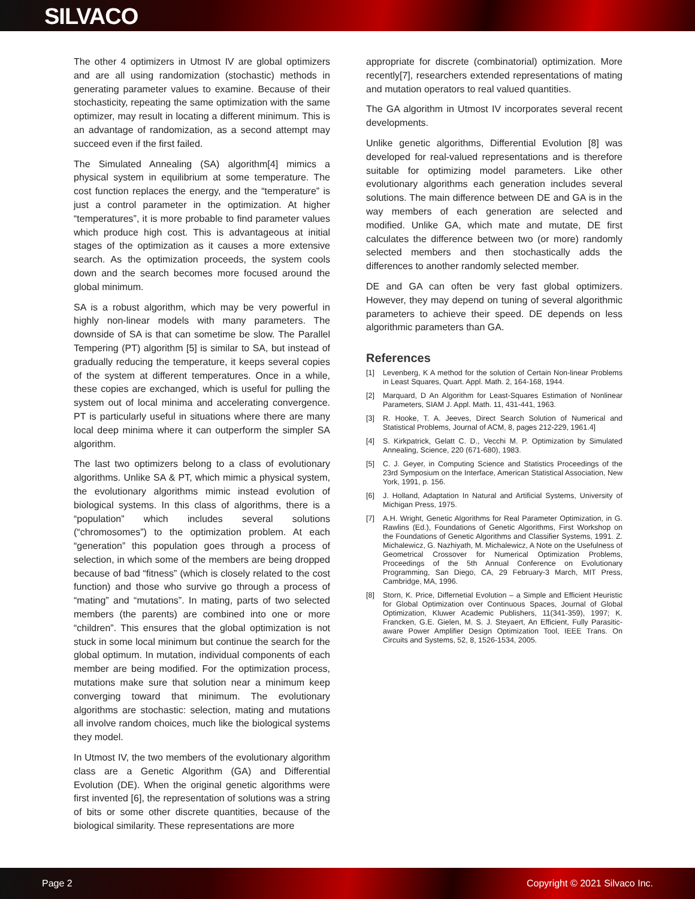SILVACO
The other 4 optimizers in Utmost IV are global optimizers and are all using randomization (stochastic) methods in generating parameter values to examine. Because of their stochasticity, repeating the same optimization with the same optimizer, may result in locating a different minimum. This is an advantage of randomization, as a second attempt may succeed even if the first failed.
The Simulated Annealing (SA) algorithm[4] mimics a physical system in equilibrium at some temperature. The cost function replaces the energy, and the “temperature” is just a control parameter in the optimization. At higher “temperatures”, it is more probable to find parameter values which produce high cost. This is advantageous at initial stages of the optimization as it causes a more extensive search. As the optimization proceeds, the system cools down and the search becomes more focused around the global minimum.
SA is a robust algorithm, which may be very powerful in highly non-linear models with many parameters. The downside of SA is that can sometime be slow. The Parallel Tempering (PT) algorithm [5] is similar to SA, but instead of gradually reducing the temperature, it keeps several copies of the system at different temperatures. Once in a while, these copies are exchanged, which is useful for pulling the system out of local minima and accelerating convergence. PT is particularly useful in situations where there are many local deep minima where it can outperform the simpler SA algorithm.
The last two optimizers belong to a class of evolutionary algorithms. Unlike SA & PT, which mimic a physical system, the evolutionary algorithms mimic instead evolution of biological systems. In this class of algorithms, there is a “population” which includes several solutions (“chromosomes”) to the optimization problem. At each “generation” this population goes through a process of selection, in which some of the members are being dropped because of bad “fitness” (which is closely related to the cost function) and those who survive go through a process of “mating” and “mutations”. In mating, parts of two selected members (the parents) are combined into one or more “children”. This ensures that the global optimization is not stuck in some local minimum but continue the search for the global optimum. In mutation, individual components of each member are being modified. For the optimization process, mutations make sure that solution near a minimum keep converging toward that minimum. The evolutionary algorithms are stochastic: selection, mating and mutations all involve random choices, much like the biological systems they model.
In Utmost IV, the two members of the evolutionary algorithm class are a Genetic Algorithm (GA) and Differential Evolution (DE). When the original genetic algorithms were first invented [6], the representation of solutions was a string of bits or some other discrete quantities, because of the biological similarity. These representations are more
appropriate for discrete (combinatorial) optimization. More recently[7], researchers extended representations of mating and mutation operators to real valued quantities.
The GA algorithm in Utmost IV incorporates several recent developments.
Unlike genetic algorithms, Differential Evolution [8] was developed for real-valued representations and is therefore suitable for optimizing model parameters. Like other evolutionary algorithms each generation includes several solutions. The main difference between DE and GA is in the way members of each generation are selected and modified. Unlike GA, which mate and mutate, DE first calculates the difference between two (or more) randomly selected members and then stochastically adds the differences to another randomly selected member.
DE and GA can often be very fast global optimizers. However, they may depend on tuning of several algorithmic parameters to achieve their speed. DE depends on less algorithmic parameters than GA.
References
[1] Levenberg, K A method for the solution of Certain Non-linear Problems in Least Squares, Quart. Appl. Math. 2, 164-168, 1944.
[2] Marquard, D An Algorithm for Least-Squares Estimation of Nonlinear Parameters, SIAM J. Appl. Math. 11, 431-441, 1963.
[3] R. Hooke, T. A. Jeeves, Direct Search Solution of Numerical and Statistical Problems, Journal of ACM, 8, pages 212-229, 1961.4]
[4] S. Kirkpatrick, Gelatt C. D., Vecchi M. P. Optimization by Simulated Annealing, Science, 220 (671-680), 1983.
[5] C. J. Geyer, in Computing Science and Statistics Proceedings of the 23rd Symposium on the Interface, American Statistical Association, New York, 1991, p. 156.
[6] J. Holland, Adaptation In Natural and Artificial Systems, University of Michigan Press, 1975.
[7] A.H. Wright, Genetic Algorithms for Real Parameter Optimization, in G. Rawlins (Ed.), Foundations of Genetic Algorithms, First Workshop on the Foundations of Genetic Algorithms and Classifier Systems, 1991. Z. Michalewicz, G. Nazhiyath, M. Michalewicz, A Note on the Usefulness of Geometrical Crossover for Numerical Optimization Problems, Proceedings of the 5th Annual Conference on Evolutionary Programming, San Diego, CA, 29 February-3 March, MIT Press, Cambridge, MA, 1996.
[8] Storn, K. Price, Differnetial Evolution – a Simple and Efficient Heuristic for Global Optimization over Continuous Spaces, Journal of Global Optimization, Kluwer Academic Publishers, 11(341-359), 1997; K. Francken, G.E. Gielen, M. S. J. Steyaert, An Efficient, Fully Parasitic-aware Power Amplifier Design Optimization Tool, IEEE Trans. On Circuits and Systems, 52, 8, 1526-1534, 2005.
Page 2 Copyright © 2021 Silvaco Inc.